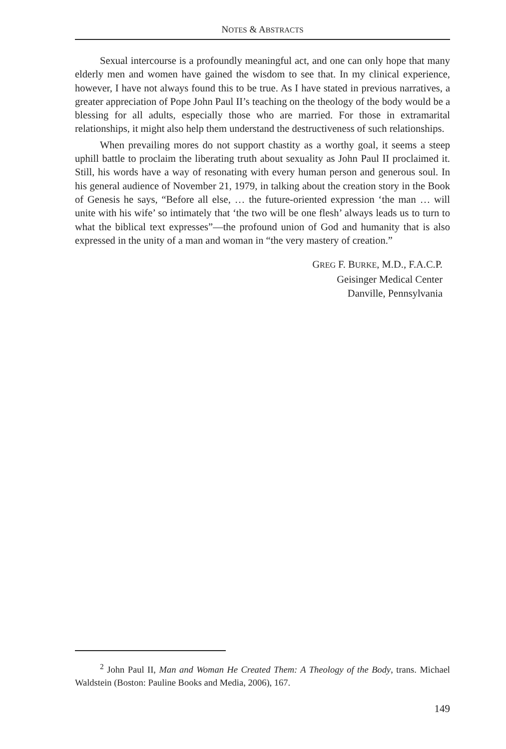NOTES & ABSTRACTS
Sexual intercourse is a profoundly meaningful act, and one can only hope that many elderly men and women have gained the wisdom to see that. In my clinical experience, however, I have not always found this to be true. As I have stated in previous narratives, a greater appreciation of Pope John Paul II’s teaching on the theology of the body would be a blessing for all adults, especially those who are married. For those in extramarital relationships, it might also help them understand the destructiveness of such relationships.
When prevailing mores do not support chastity as a worthy goal, it seems a steep uphill battle to proclaim the liberating truth about sexuality as John Paul II proclaimed it. Still, his words have a way of resonating with every human person and generous soul. In his general audience of November 21, 1979, in talking about the creation story in the Book of Genesis he says, “Before all else, … the future-oriented expression ‘the man … will unite with his wife’ so intimately that ‘the two will be one flesh’ always leads us to turn to what the biblical text expresses”—the profound union of God and humanity that is also expressed in the unity of a man and woman in “the very mastery of creation.”
GREG F. BURKE, M.D., F.A.C.P.
Geisinger Medical Center
Danville, Pennsylvania
<sup>2</sup> John Paul II, Man and Woman He Created Them: A Theology of the Body, trans. Michael Waldstein (Boston: Pauline Books and Media, 2006), 167.
149